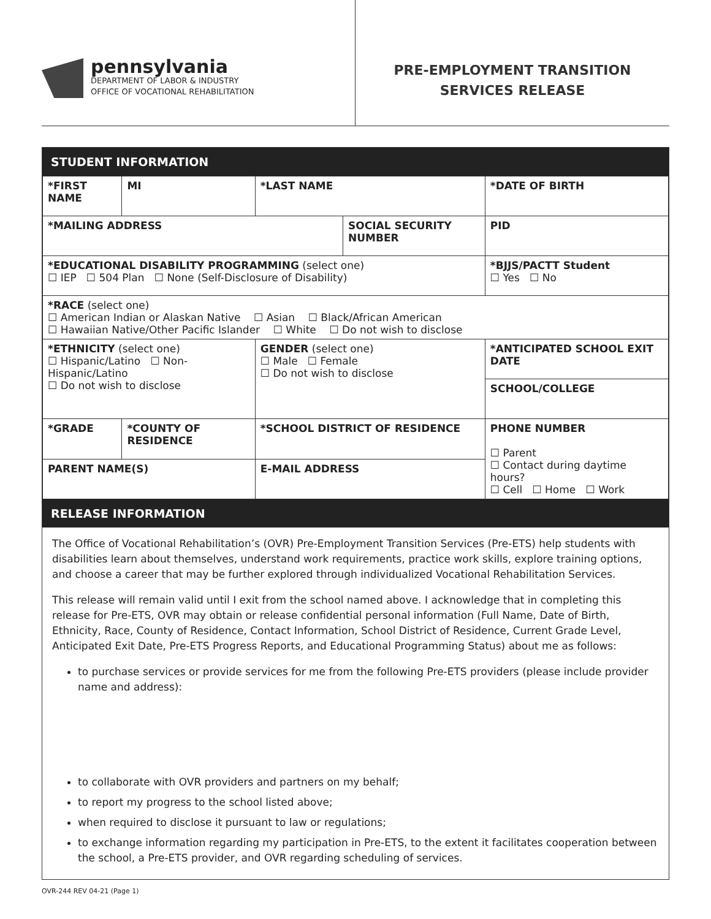pennsylvania
DEPARTMENT OF LABOR & INDUSTRY
OFFICE OF VOCATIONAL REHABILITATION
PRE-EMPLOYMENT TRANSITION
SERVICES RELEASE
STUDENT INFORMATION
| *FIRST NAME | | MI | *LAST NAME | | | *DATE OF BIRTH |
| *MAILING ADDRESS | | | | SOCIAL SECURITY NUMBER | | PID |
| *EDUCATIONAL DISABILITY PROGRAMMING (select one) ☐ IEP ☐ 504 Plan ☐ None (Self-Disclosure of Disability) | | | | | *BJJS/PACTT Student ☐ Yes ☐ No | |
| *RACE (select one) ☐ American Indian or Alaskan Native ☐ Asian ☐ Black/African American ☐ Hawaiian Native/Other Pacific Islander ☐ White ☐ Do not wish to disclose | | | | | | |
| *ETHNICITY (select one) ☐ Hispanic/Latino ☐ Non-Hispanic/Latino ☐ Do not wish to disclose | | | GENDER (select one) ☐ Male ☐ Female ☐ Do not wish to disclose | | *ANTICIPATED SCHOOL EXIT DATE | |
| | | | | | SCHOOL/COLLEGE | |
| *GRADE | *COUNTY OF RESIDENCE | | *SCHOOL DISTRICT OF RESIDENCE | | PHONE NUMBER ☐ Parent ☐ Contact during daytime hours? ☐ Cell ☐ Home ☐ Work | |
| PARENT NAME(S) | | | E-MAIL ADDRESS | | | |
RELEASE INFORMATION
The Office of Vocational Rehabilitation’s (OVR) Pre-Employment Transition Services (Pre-ETS) help students with disabilities learn about themselves, understand work requirements, practice work skills, explore training options, and choose a career that may be further explored through individualized Vocational Rehabilitation Services.
This release will remain valid until I exit from the school named above. I acknowledge that in completing this release for Pre-ETS, OVR may obtain or release confidential personal information (Full Name, Date of Birth, Ethnicity, Race, County of Residence, Contact Information, School District of Residence, Current Grade Level, Anticipated Exit Date, Pre-ETS Progress Reports, and Educational Programming Status) about me as follows:
to purchase services or provide services for me from the following Pre-ETS providers (please include provider name and address):
to collaborate with OVR providers and partners on my behalf;
to report my progress to the school listed above;
when required to disclose it pursuant to law or regulations;
to exchange information regarding my participation in Pre-ETS, to the extent it facilitates cooperation between the school, a Pre-ETS provider, and OVR regarding scheduling of services.
OVR-244 REV 04-21 (Page 1)